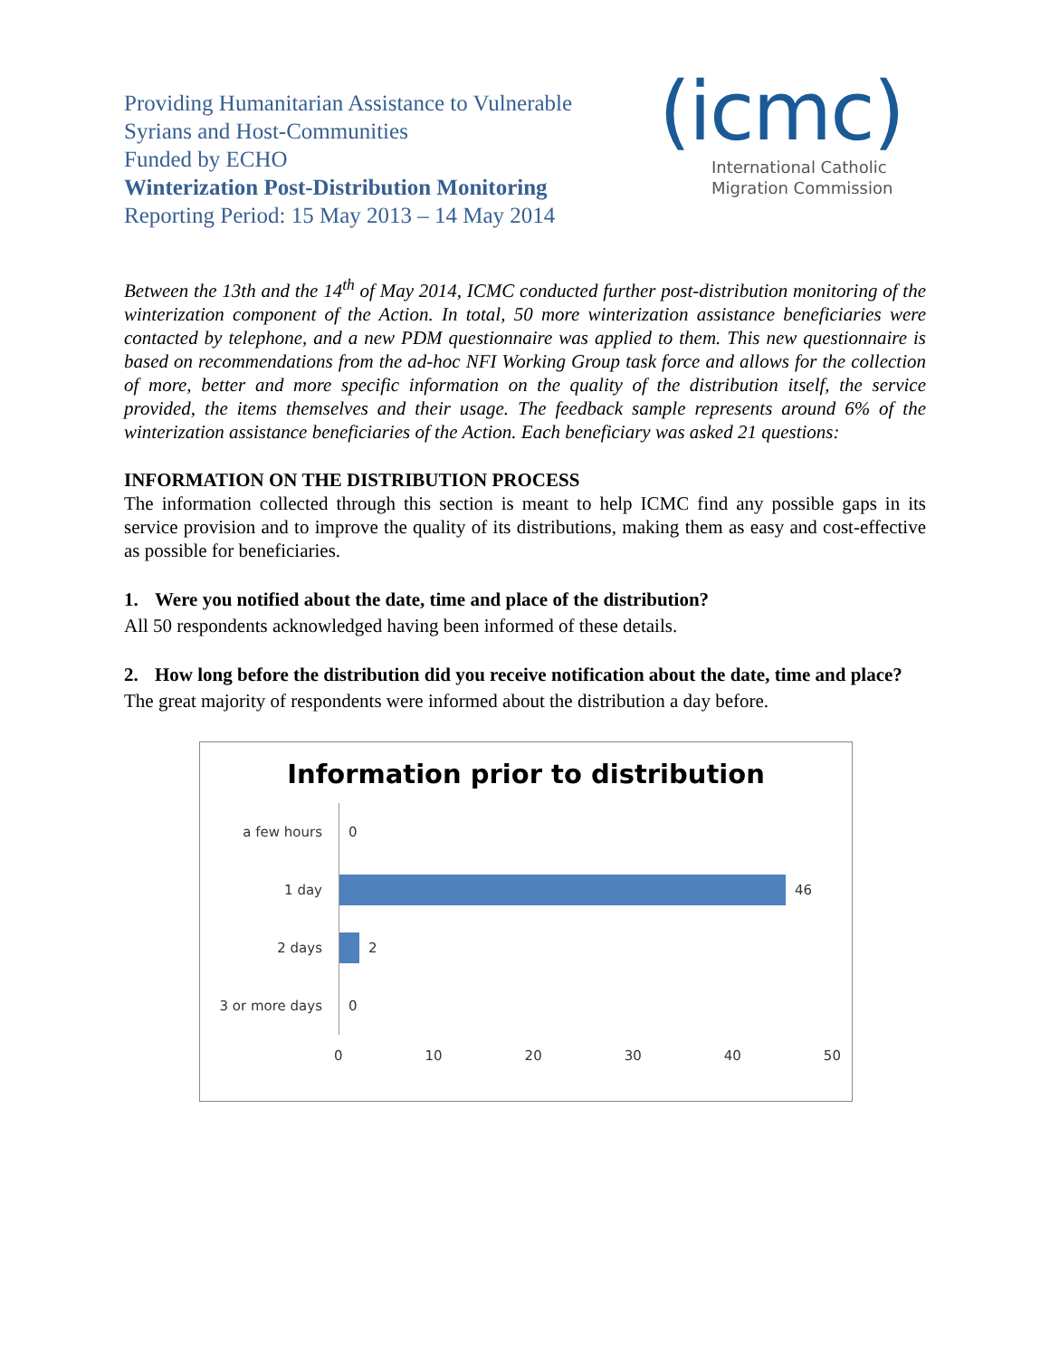Providing Humanitarian Assistance to Vulnerable
Syrians and Host-Communities
Funded by ECHO
Winterization Post-Distribution Monitoring
Reporting Period: 15 May 2013 – 14 May 2014
(icmc)
International Catholic
Migration Commission
Between the 13th and the 14<sup>th</sup> of May 2014, ICMC conducted further post-distribution monitoring of the winterization component of the Action. In total, 50 more winterization assistance beneficiaries were contacted by telephone, and a new PDM questionnaire was applied to them. This new questionnaire is based on recommendations from the ad-hoc NFI Working Group task force and allows for the collection of more, better and more specific information on the quality of the distribution itself, the service provided, the items themselves and their usage. The feedback sample represents around 6% of the winterization assistance beneficiaries of the Action. Each beneficiary was asked 21 questions:
INFORMATION ON THE DISTRIBUTION PROCESS
The information collected through this section is meant to help ICMC find any possible gaps in its service provision and to improve the quality of its distributions, making them as easy and cost-effective as possible for beneficiaries.
1. Were you notified about the date, time and place of the distribution?
All 50 respondents acknowledged having been informed of these details.
2. How long before the distribution did you receive notification about the date, time and place?
The great majority of respondents were informed about the distribution a day before.
Information prior to distribution
a few hours
0
1 day
46
2 days
2
3 or more days
0
0 10 20 30 40 50